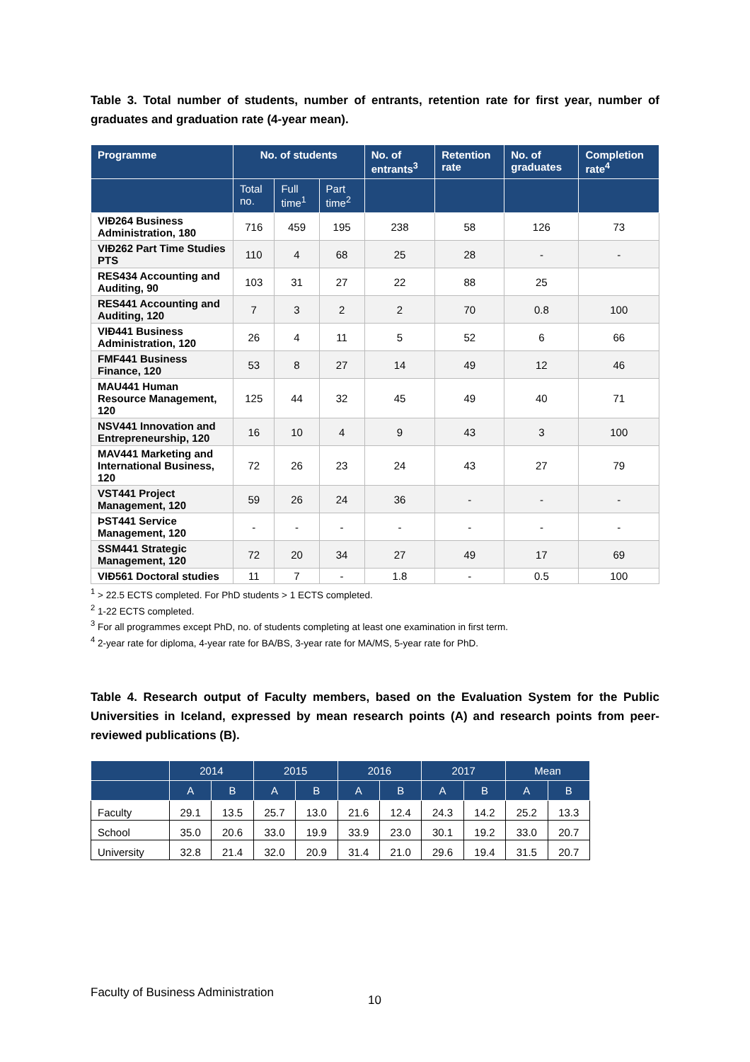Table 3. Total number of students, number of entrants, retention rate for first year, number of graduates and graduation rate (4-year mean).
| Programme | No. of students | | | No. of entrants<sup>3</sup> | Retention rate | No. of graduates | Completion rate<sup>4</sup> |
| --- | --- | --- | --- | --- | --- | --- | --- |
| | Total no. | Full time<sup>1</sup> | Part time<sup>2</sup> | | | | |
| VIÐ264 Business Administration, 180 | 716 | 459 | 195 | 238 | 58 | 126 | 73 |
| VIÐ262 Part Time Studies PTS | 110 | 4 | 68 | 25 | 28 | - | - |
| RES434 Accounting and Auditing, 90 | 103 | 31 | 27 | 22 | 88 | 25 | |
| RES441 Accounting and Auditing, 120 | 7 | 3 | 2 | 2 | 70 | 0.8 | 100 |
| VIÐ441 Business Administration, 120 | 26 | 4 | 11 | 5 | 52 | 6 | 66 |
| FMF441 Business Finance, 120 | 53 | 8 | 27 | 14 | 49 | 12 | 46 |
| MAU441 Human Resource Management, 120 | 125 | 44 | 32 | 45 | 49 | 40 | 71 |
| NSV441 Innovation and Entrepreneurship, 120 | 16 | 10 | 4 | 9 | 43 | 3 | 100 |
| MAV441 Marketing and International Business, 120 | 72 | 26 | 23 | 24 | 43 | 27 | 79 |
| VST441 Project Management, 120 | 59 | 26 | 24 | 36 | - | - | - |
| ÞST441 Service Management, 120 | - | - | - | - | - | - | - |
| SSM441 Strategic Management, 120 | 72 | 20 | 34 | 27 | 49 | 17 | 69 |
| VIÐ561 Doctoral studies | 11 | 7 | - | 1.8 | - | 0.5 | 100 |
<sup>1</sup> > 22.5 ECTS completed. For PhD students > 1 ECTS completed.
<sup>2</sup> 1-22 ECTS completed.
<sup>3</sup> For all programmes except PhD, no. of students completing at least one examination in first term.
<sup>4</sup> 2-year rate for diploma, 4-year rate for BA/BS, 3-year rate for MA/MS, 5-year rate for PhD.
Table 4. Research output of Faculty members, based on the Evaluation System for the Public Universities in Iceland, expressed by mean research points (A) and research points from peer-reviewed publications (B).
| | 2014 | | 2015 | | 2016 | | 2017 | | Mean | |
| --- | --- | --- | --- | --- | --- | --- | --- | --- | --- | --- |
| | A | B | A | B | A | B | A | B | A | B |
| Faculty | 29.1 | 13.5 | 25.7 | 13.0 | 21.6 | 12.4 | 24.3 | 14.2 | 25.2 | 13.3 |
| School | 35.0 | 20.6 | 33.0 | 19.9 | 33.9 | 23.0 | 30.1 | 19.2 | 33.0 | 20.7 |
| University | 32.8 | 21.4 | 32.0 | 20.9 | 31.4 | 21.0 | 29.6 | 19.4 | 31.5 | 20.7 |
Faculty of Business Administration
10